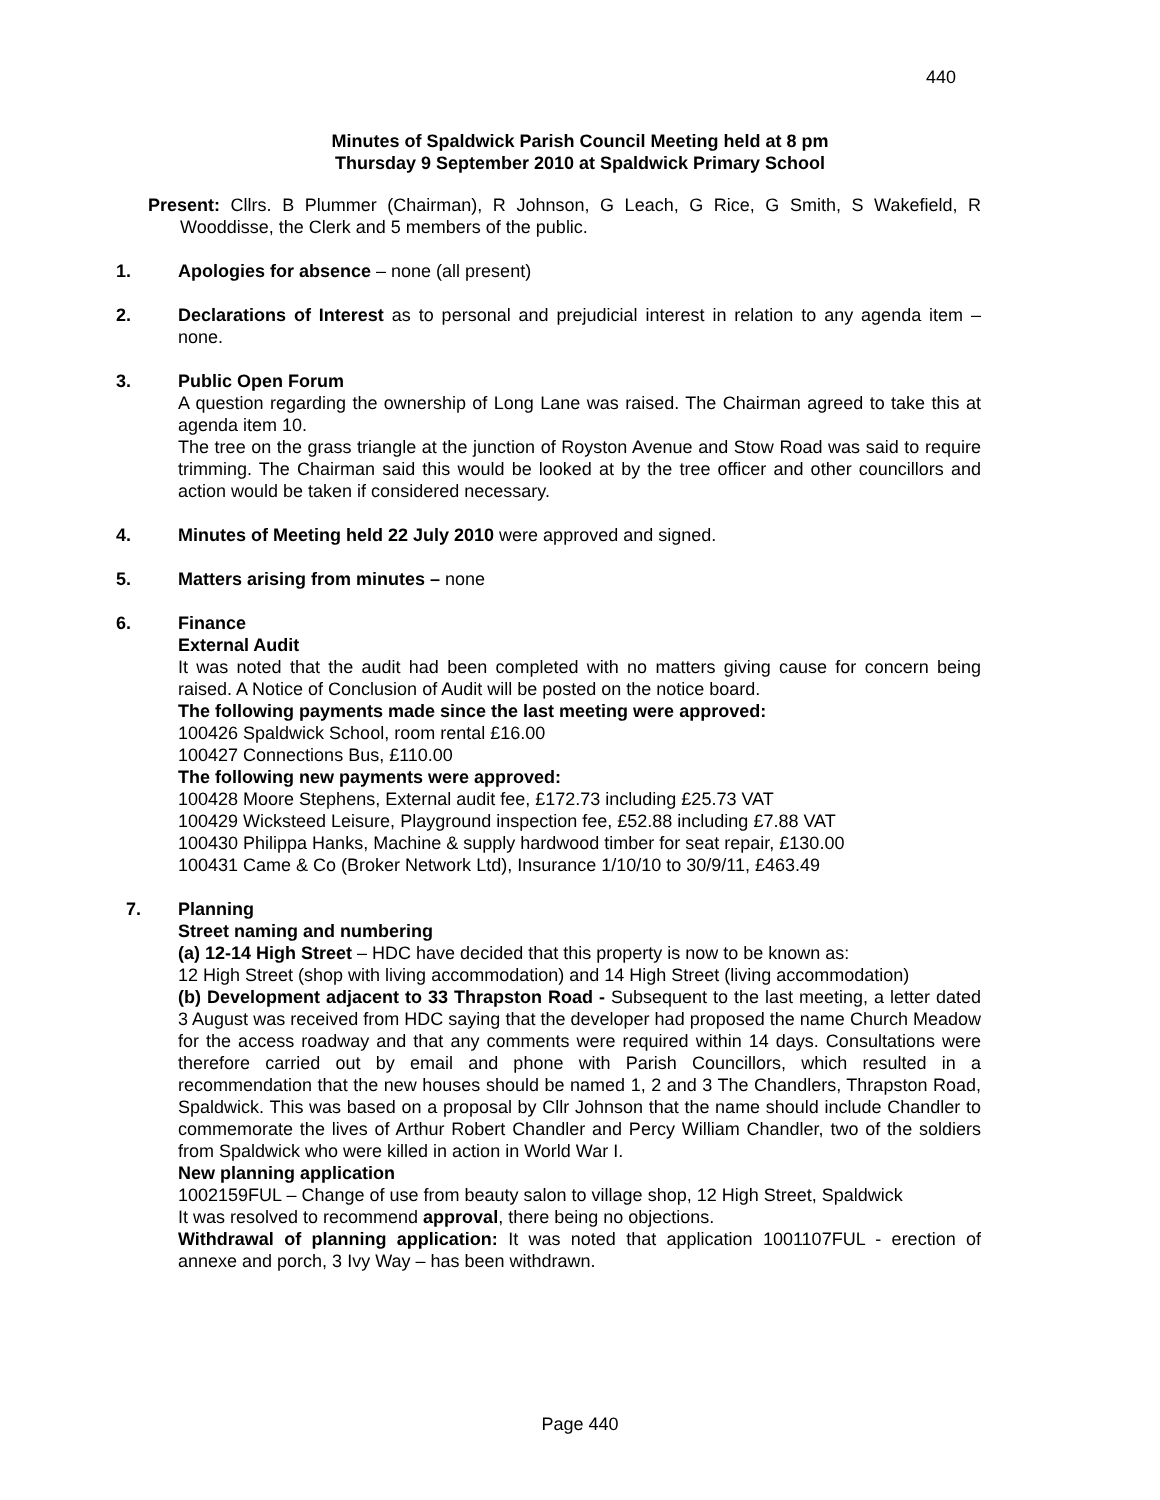440
Minutes of Spaldwick Parish Council Meeting held at 8 pm
Thursday 9 September 2010 at Spaldwick Primary School
Present: Cllrs. B Plummer (Chairman), R Johnson, G Leach, G Rice, G Smith, S Wakefield, R Wooddisse, the Clerk and 5 members of the public.
1. Apologies for absence – none (all present)
2. Declarations of Interest as to personal and prejudicial interest in relation to any agenda item – none.
3. Public Open Forum
A question regarding the ownership of Long Lane was raised. The Chairman agreed to take this at agenda item 10.
The tree on the grass triangle at the junction of Royston Avenue and Stow Road was said to require trimming. The Chairman said this would be looked at by the tree officer and other councillors and action would be taken if considered necessary.
4. Minutes of Meeting held 22 July 2010 were approved and signed.
5. Matters arising from minutes – none
6. Finance
External Audit
It was noted that the audit had been completed with no matters giving cause for concern being raised. A Notice of Conclusion of Audit will be posted on the notice board.
The following payments made since the last meeting were approved:
100426 Spaldwick School, room rental £16.00
100427 Connections Bus, £110.00
The following new payments were approved:
100428 Moore Stephens, External audit fee, £172.73 including £25.73 VAT
100429 Wicksteed Leisure, Playground inspection fee, £52.88 including £7.88 VAT
100430 Philippa Hanks, Machine & supply hardwood timber for seat repair, £130.00
100431 Came & Co (Broker Network Ltd), Insurance 1/10/10 to 30/9/11, £463.49
7. Planning
Street naming and numbering
(a) 12-14 High Street – HDC have decided that this property is now to be known as:
12 High Street (shop with living accommodation) and 14 High Street (living accommodation)
(b) Development adjacent to 33 Thrapston Road - Subsequent to the last meeting, a letter dated 3 August was received from HDC saying that the developer had proposed the name Church Meadow for the access roadway and that any comments were required within 14 days. Consultations were therefore carried out by email and phone with Parish Councillors, which resulted in a recommendation that the new houses should be named 1, 2 and 3 The Chandlers, Thrapston Road, Spaldwick. This was based on a proposal by Cllr Johnson that the name should include Chandler to commemorate the lives of Arthur Robert Chandler and Percy William Chandler, two of the soldiers from Spaldwick who were killed in action in World War I.
New planning application
1002159FUL – Change of use from beauty salon to village shop, 12 High Street, Spaldwick
It was resolved to recommend approval, there being no objections.
Withdrawal of planning application: It was noted that application 1001107FUL - erection of annexe and porch, 3 Ivy Way – has been withdrawn.
Page 440